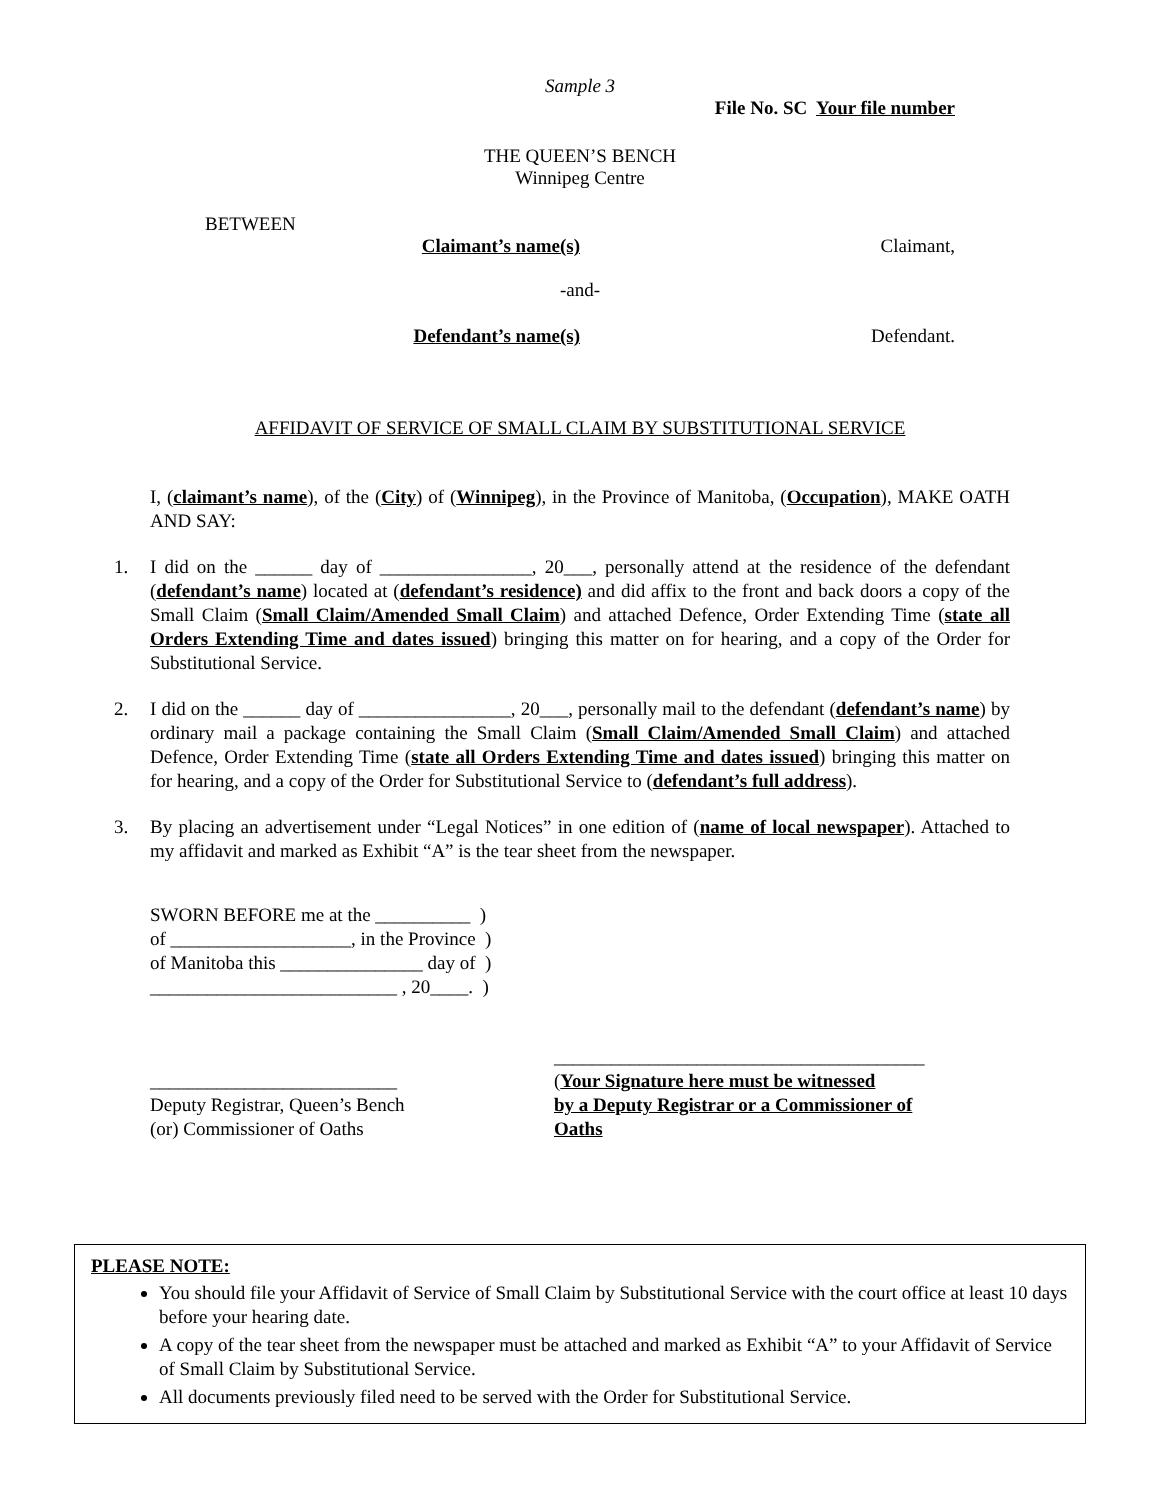Sample 3
File No. SC Your file number
THE QUEEN’S BENCH
Winnipeg Centre
BETWEEN
Claimant’s name(s) Claimant,
-and-
Defendant’s name(s) Defendant.
AFFIDAVIT OF SERVICE OF SMALL CLAIM BY SUBSTITUTIONAL SERVICE
I, (claimant’s name), of the (City) of (Winnipeg), in the Province of Manitoba, (Occupation), MAKE OATH AND SAY:
1. I did on the ______ day of ________________, 20___, personally attend at the residence of the defendant (defendant’s name) located at (defendant’s residence) and did affix to the front and back doors a copy of the Small Claim (Small Claim/Amended Small Claim) and attached Defence, Order Extending Time (state all Orders Extending Time and dates issued) bringing this matter on for hearing, and a copy of the Order for Substitutional Service.
2. I did on the ______ day of ________________, 20___, personally mail to the defendant (defendant’s name) by ordinary mail a package containing the Small Claim (Small Claim/Amended Small Claim) and attached Defence, Order Extending Time (state all Orders Extending Time and dates issued) bringing this matter on for hearing, and a copy of the Order for Substitutional Service to (defendant’s full address).
3. By placing an advertisement under “Legal Notices” in one edition of (name of local newspaper). Attached to my affidavit and marked as Exhibit “A” is the tear sheet from the newspaper.
SWORN BEFORE me at the __________ )
of ___________________, in the Province )
of Manitoba this _______________ day of )
__________________________ , 20____. )
__________________________
Deputy Registrar, Queen’s Bench
(or) Commissioner of Oaths
_______________________________________
(Your Signature here must be witnessed
by a Deputy Registrar or a Commissioner of
Oaths
PLEASE NOTE:
You should file your Affidavit of Service of Small Claim by Substitutional Service with the court office at least 10 days before your hearing date.
A copy of the tear sheet from the newspaper must be attached and marked as Exhibit “A” to your Affidavit of Service of Small Claim by Substitutional Service.
All documents previously filed need to be served with the Order for Substitutional Service.